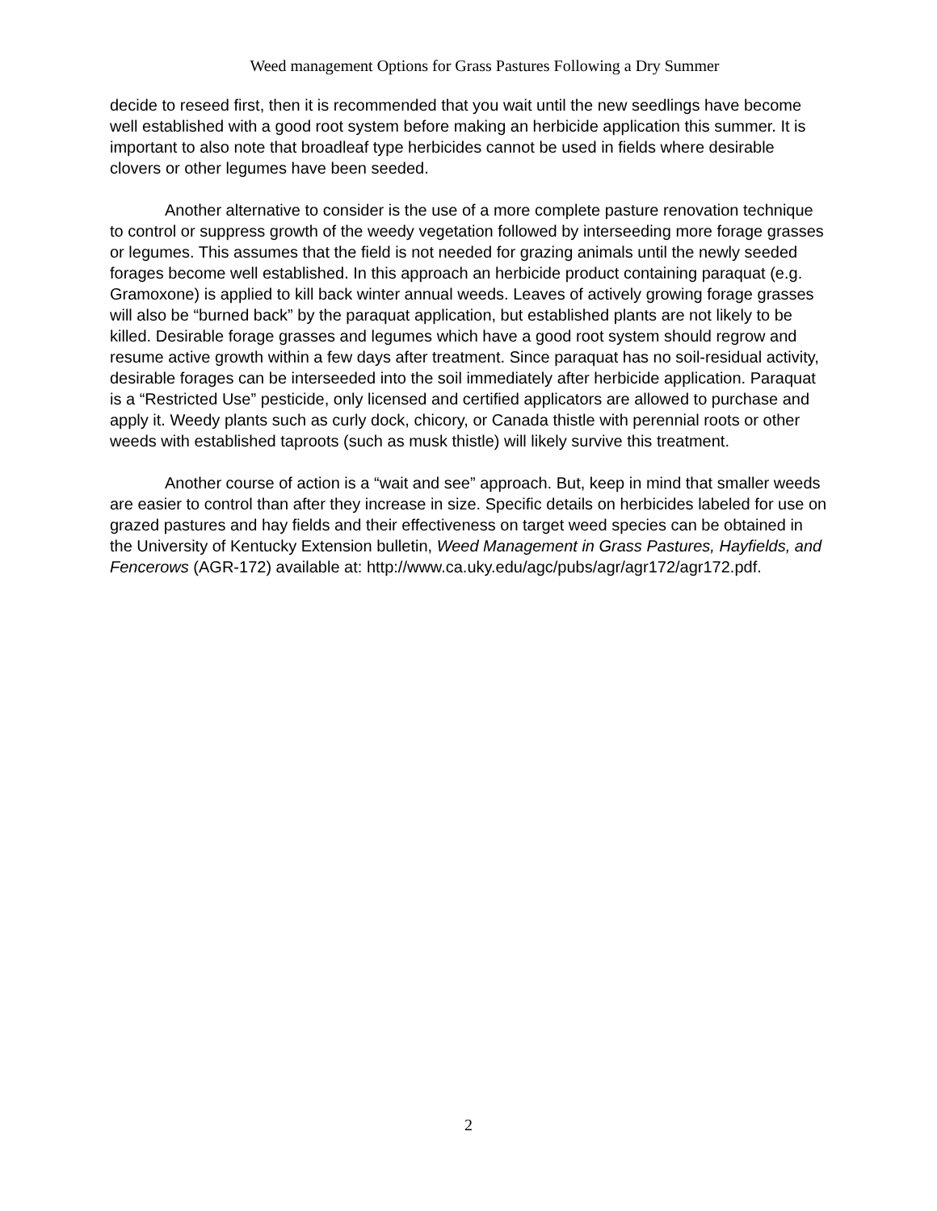Weed management Options for Grass Pastures Following a Dry Summer
decide to reseed first, then it is recommended that you wait until the new seedlings have become well established with a good root system before making an herbicide application this summer. It is important to also note that broadleaf type herbicides cannot be used in fields where desirable clovers or other legumes have been seeded.
Another alternative to consider is the use of a more complete pasture renovation technique to control or suppress growth of the weedy vegetation followed by interseeding more forage grasses or legumes. This assumes that the field is not needed for grazing animals until the newly seeded forages become well established. In this approach an herbicide product containing paraquat (e.g. Gramoxone) is applied to kill back winter annual weeds. Leaves of actively growing forage grasses will also be “burned back” by the paraquat application, but established plants are not likely to be killed. Desirable forage grasses and legumes which have a good root system should regrow and resume active growth within a few days after treatment. Since paraquat has no soil-residual activity, desirable forages can be interseeded into the soil immediately after herbicide application. Paraquat is a “Restricted Use” pesticide, only licensed and certified applicators are allowed to purchase and apply it. Weedy plants such as curly dock, chicory, or Canada thistle with perennial roots or other weeds with established taproots (such as musk thistle) will likely survive this treatment.
Another course of action is a “wait and see” approach. But, keep in mind that smaller weeds are easier to control than after they increase in size. Specific details on herbicides labeled for use on grazed pastures and hay fields and their effectiveness on target weed species can be obtained in the University of Kentucky Extension bulletin, Weed Management in Grass Pastures, Hayfields, and Fencerows (AGR-172) available at: http://www.ca.uky.edu/agc/pubs/agr/agr172/agr172.pdf.
2